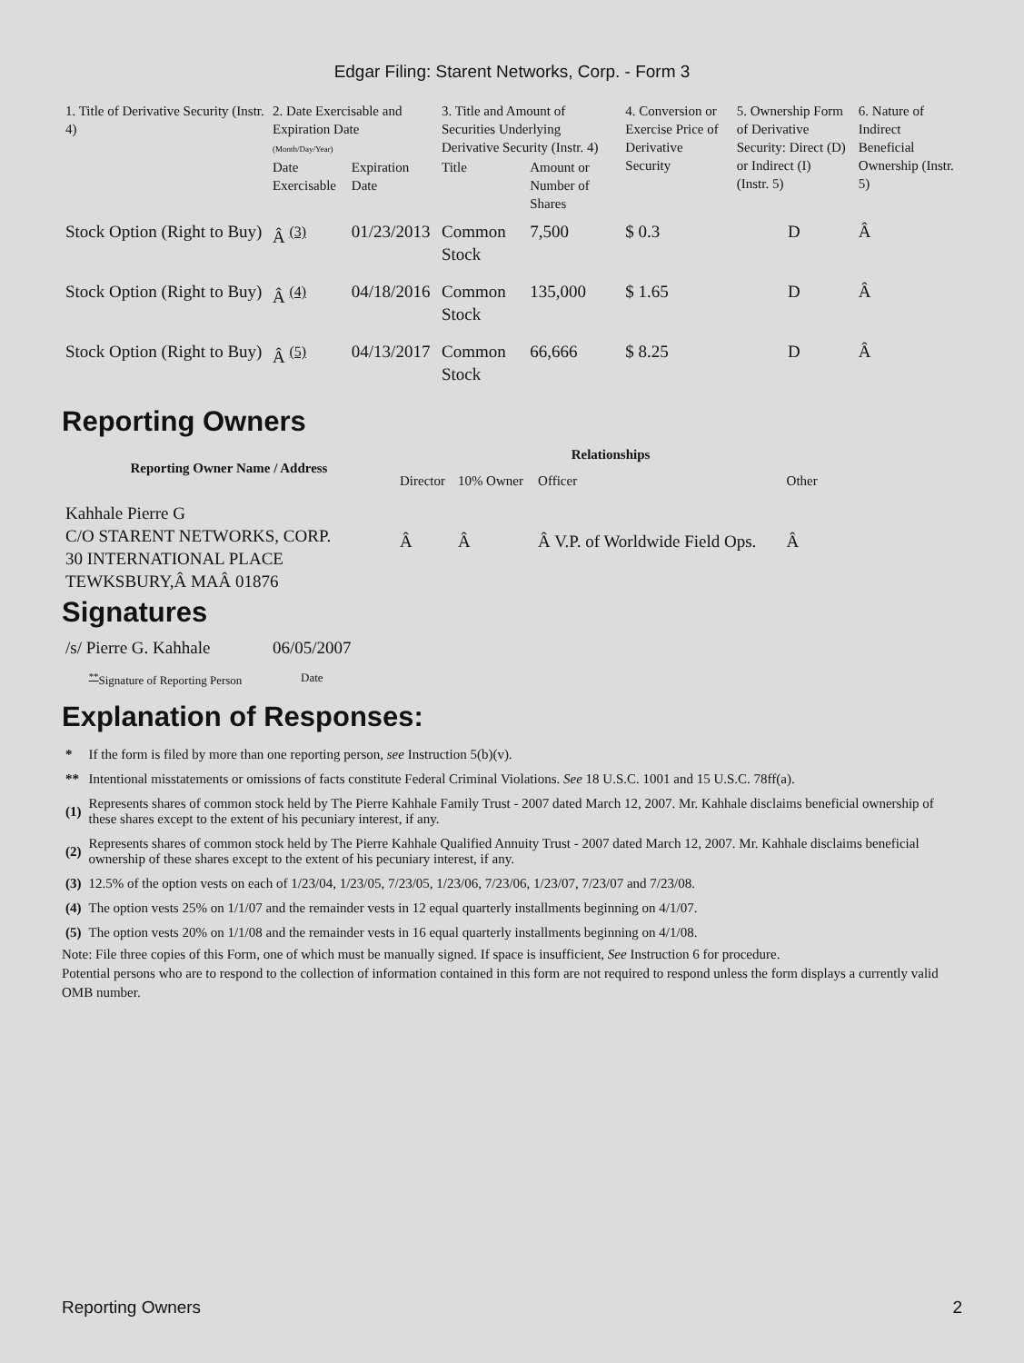Edgar Filing: Starent Networks, Corp. - Form 3
| 1. Title of Derivative Security (Instr. 4) | 2. Date Exercisable and Expiration Date (Month/Day/Year) | | 3. Title and Amount of Securities Underlying Derivative Security (Instr. 4) | | 4. Conversion or Exercise Price of Derivative Security | 5. Ownership Form of Derivative Security: Direct (D) or Indirect (I) (Instr. 5) | 6. Nature of Indirect Beneficial Ownership (Instr. 5) |
| --- | --- | --- | --- | --- | --- | --- | --- |
| | Date Exercisable | Expiration Date | Title | Amount or Number of Shares | | | |
| Stock Option (Right to Buy) | Â <sup>(3)</sup> | 01/23/2013 | Common Stock | 7,500 | $ 0.3 | D | Â |
| Stock Option (Right to Buy) | Â <sup>(4)</sup> | 04/18/2016 | Common Stock | 135,000 | $ 1.65 | D | Â |
| Stock Option (Right to Buy) | Â <sup>(5)</sup> | 04/13/2017 | Common Stock | 66,666 | $ 8.25 | D | Â |
Reporting Owners
| Reporting Owner Name / Address | Relationships | | | |
| --- | --- | --- | --- | --- |
| | Director | 10% Owner | Officer | Other |
| Kahhale Pierre G C/O STARENT NETWORKS, CORP. 30 INTERNATIONAL PLACE TEWKSBURY,Â MAÂ 01876 | Â | Â | Â V.P. of Worldwide Field Ops. | Â |
Signatures
| /s/ Pierre G. Kahhale | 06/05/2007 |
| <sup>**</sup> Signature of Reporting Person | Date |
Explanation of Responses:
| * | If the form is filed by more than one reporting person, see Instruction 5(b)(v). |
| ** | Intentional misstatements or omissions of facts constitute Federal Criminal Violations. See 18 U.S.C. 1001 and 15 U.S.C. 78ff(a). |
| (1) | Represents shares of common stock held by The Pierre Kahhale Family Trust - 2007 dated March 12, 2007. Mr. Kahhale disclaims beneficial ownership of these shares except to the extent of his pecuniary interest, if any. |
| (2) | Represents shares of common stock held by The Pierre Kahhale Qualified Annuity Trust - 2007 dated March 12, 2007. Mr. Kahhale disclaims beneficial ownership of these shares except to the extent of his pecuniary interest, if any. |
| (3) | 12.5% of the option vests on each of 1/23/04, 1/23/05, 7/23/05, 1/23/06, 7/23/06, 1/23/07, 7/23/07 and 7/23/08. |
| (4) | The option vests 25% on 1/1/07 and the remainder vests in 12 equal quarterly installments beginning on 4/1/07. |
| (5) | The option vests 20% on 1/1/08 and the remainder vests in 16 equal quarterly installments beginning on 4/1/08. |
Note: File three copies of this Form, one of which must be manually signed. If space is insufficient, See Instruction 6 for procedure.
Potential persons who are to respond to the collection of information contained in this form are not required to respond unless the form displays a currently valid OMB number.
Reporting Owners 2